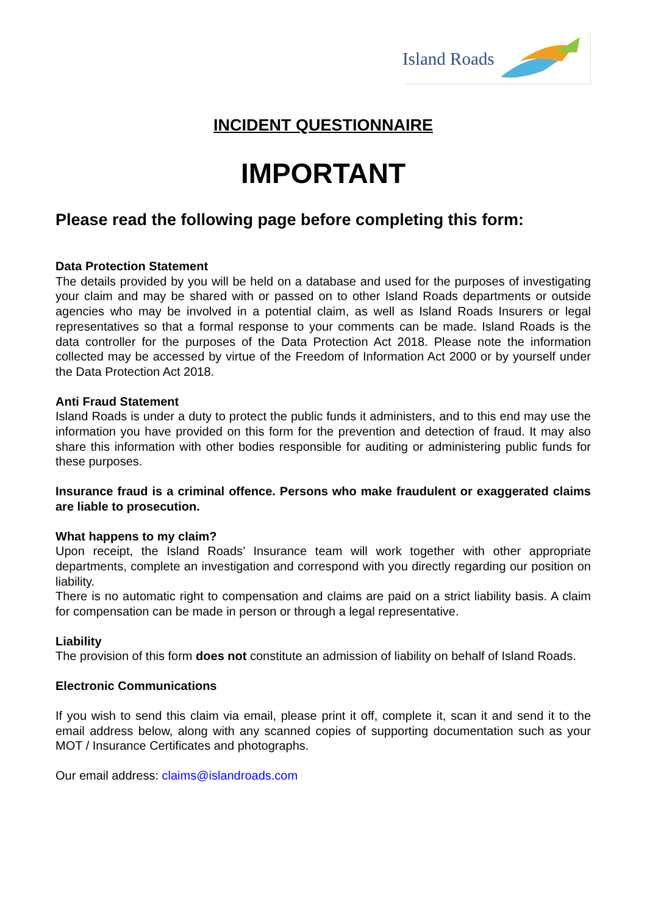Island Roads
INCIDENT QUESTIONNAIRE
IMPORTANT
Please read the following page before completing this form:
Data Protection Statement
The details provided by you will be held on a database and used for the purposes of investigating your claim and may be shared with or passed on to other Island Roads departments or outside agencies who may be involved in a potential claim, as well as Island Roads Insurers or legal representatives so that a formal response to your comments can be made. Island Roads is the data controller for the purposes of the Data Protection Act 2018. Please note the information collected may be accessed by virtue of the Freedom of Information Act 2000 or by yourself under the Data Protection Act 2018.
Anti Fraud Statement
Island Roads is under a duty to protect the public funds it administers, and to this end may use the information you have provided on this form for the prevention and detection of fraud. It may also share this information with other bodies responsible for auditing or administering public funds for these purposes.
Insurance fraud is a criminal offence. Persons who make fraudulent or exaggerated claims are liable to prosecution.
What happens to my claim?
Upon receipt, the Island Roads’ Insurance team will work together with other appropriate departments, complete an investigation and correspond with you directly regarding our position on liability.
There is no automatic right to compensation and claims are paid on a strict liability basis. A claim for compensation can be made in person or through a legal representative.
Liability
The provision of this form does not constitute an admission of liability on behalf of Island Roads.
Electronic Communications
If you wish to send this claim via email, please print it off, complete it, scan it and send it to the email address below, along with any scanned copies of supporting documentation such as your MOT / Insurance Certificates and photographs.
Our email address: claims@islandroads.com